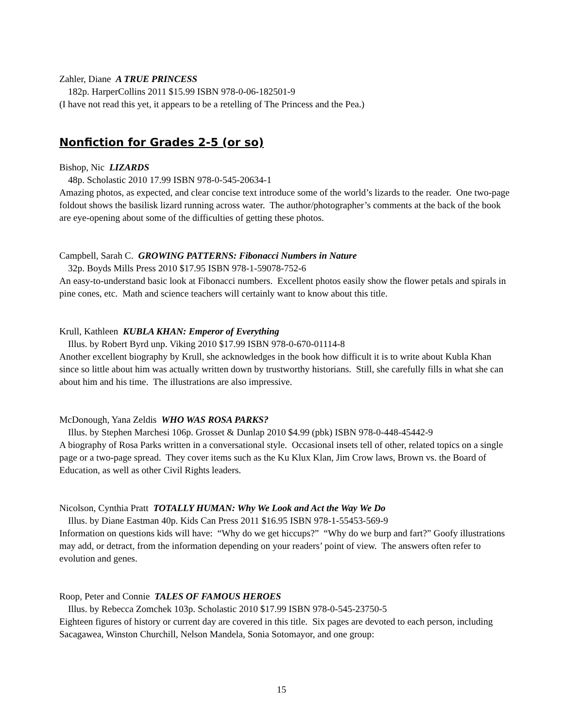Zahler, Diane A TRUE PRINCESS
182p. HarperCollins 2011 $15.99 ISBN 978-0-06-182501-9
(I have not read this yet, it appears to be a retelling of The Princess and the Pea.)
Nonfiction for Grades 2-5 (or so)
Bishop, Nic LIZARDS
48p. Scholastic 2010 17.99 ISBN 978-0-545-20634-1
Amazing photos, as expected, and clear concise text introduce some of the world’s lizards to the reader. One two-page foldout shows the basilisk lizard running across water. The author/photographer’s comments at the back of the book are eye-opening about some of the difficulties of getting these photos.
Campbell, Sarah C. GROWING PATTERNS: Fibonacci Numbers in Nature
32p. Boyds Mills Press 2010 $17.95 ISBN 978-1-59078-752-6
An easy-to-understand basic look at Fibonacci numbers. Excellent photos easily show the flower petals and spirals in pine cones, etc. Math and science teachers will certainly want to know about this title.
Krull, Kathleen KUBLA KHAN: Emperor of Everything
Illus. by Robert Byrd unp. Viking 2010 $17.99 ISBN 978-0-670-01114-8
Another excellent biography by Krull, she acknowledges in the book how difficult it is to write about Kubla Khan since so little about him was actually written down by trustworthy historians. Still, she carefully fills in what she can about him and his time. The illustrations are also impressive.
McDonough, Yana Zeldis WHO WAS ROSA PARKS?
Illus. by Stephen Marchesi 106p. Grosset & Dunlap 2010 $4.99 (pbk) ISBN 978-0-448-45442-9
A biography of Rosa Parks written in a conversational style. Occasional insets tell of other, related topics on a single page or a two-page spread. They cover items such as the Ku Klux Klan, Jim Crow laws, Brown vs. the Board of Education, as well as other Civil Rights leaders.
Nicolson, Cynthia Pratt TOTALLY HUMAN: Why We Look and Act the Way We Do
Illus. by Diane Eastman 40p. Kids Can Press 2011 $16.95 ISBN 978-1-55453-569-9
Information on questions kids will have: “Why do we get hiccups?” “Why do we burp and fart?” Goofy illustrations may add, or detract, from the information depending on your readers’ point of view. The answers often refer to evolution and genes.
Roop, Peter and Connie TALES OF FAMOUS HEROES
Illus. by Rebecca Zomchek 103p. Scholastic 2010 $17.99 ISBN 978-0-545-23750-5
Eighteen figures of history or current day are covered in this title. Six pages are devoted to each person, including Sacagawea, Winston Churchill, Nelson Mandela, Sonia Sotomayor, and one group:
15